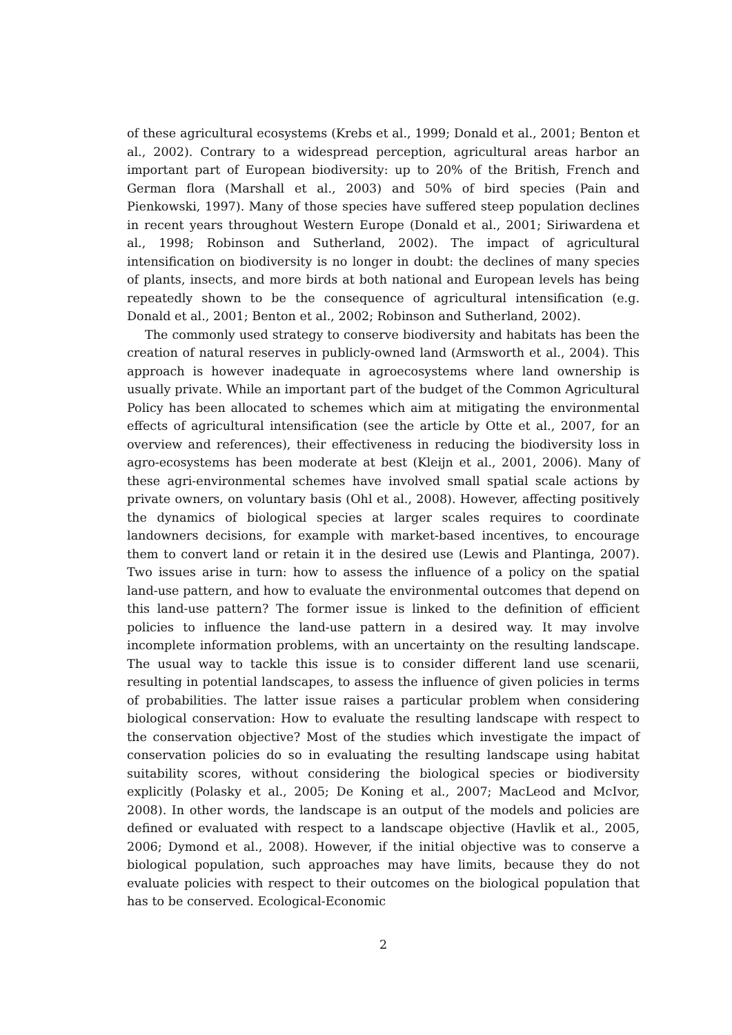of these agricultural ecosystems (Krebs et al., 1999; Donald et al., 2001; Benton et al., 2002). Contrary to a widespread perception, agricultural areas harbor an important part of European biodiversity: up to 20% of the British, French and German flora (Marshall et al., 2003) and 50% of bird species (Pain and Pienkowski, 1997). Many of those species have suffered steep population declines in recent years throughout Western Europe (Donald et al., 2001; Siriwardena et al., 1998; Robinson and Sutherland, 2002). The impact of agricultural intensification on biodiversity is no longer in doubt: the declines of many species of plants, insects, and more birds at both national and European levels has being repeatedly shown to be the consequence of agricultural intensification (e.g. Donald et al., 2001; Benton et al., 2002; Robinson and Sutherland, 2002).
The commonly used strategy to conserve biodiversity and habitats has been the creation of natural reserves in publicly-owned land (Armsworth et al., 2004). This approach is however inadequate in agroecosystems where land ownership is usually private. While an important part of the budget of the Common Agricultural Policy has been allocated to schemes which aim at mitigating the environmental effects of agricultural intensification (see the article by Otte et al., 2007, for an overview and references), their effectiveness in reducing the biodiversity loss in agro-ecosystems has been moderate at best (Kleijn et al., 2001, 2006). Many of these agri-environmental schemes have involved small spatial scale actions by private owners, on voluntary basis (Ohl et al., 2008). However, affecting positively the dynamics of biological species at larger scales requires to coordinate landowners decisions, for example with market-based incentives, to encourage them to convert land or retain it in the desired use (Lewis and Plantinga, 2007). Two issues arise in turn: how to assess the influence of a policy on the spatial land-use pattern, and how to evaluate the environmental outcomes that depend on this land-use pattern? The former issue is linked to the definition of efficient policies to influence the land-use pattern in a desired way. It may involve incomplete information problems, with an uncertainty on the resulting landscape. The usual way to tackle this issue is to consider different land use scenarii, resulting in potential landscapes, to assess the influence of given policies in terms of probabilities. The latter issue raises a particular problem when considering biological conservation: How to evaluate the resulting landscape with respect to the conservation objective? Most of the studies which investigate the impact of conservation policies do so in evaluating the resulting landscape using habitat suitability scores, without considering the biological species or biodiversity explicitly (Polasky et al., 2005; De Koning et al., 2007; MacLeod and McIvor, 2008). In other words, the landscape is an output of the models and policies are defined or evaluated with respect to a landscape objective (Havlik et al., 2005, 2006; Dymond et al., 2008). However, if the initial objective was to conserve a biological population, such approaches may have limits, because they do not evaluate policies with respect to their outcomes on the biological population that has to be conserved. Ecological-Economic
2